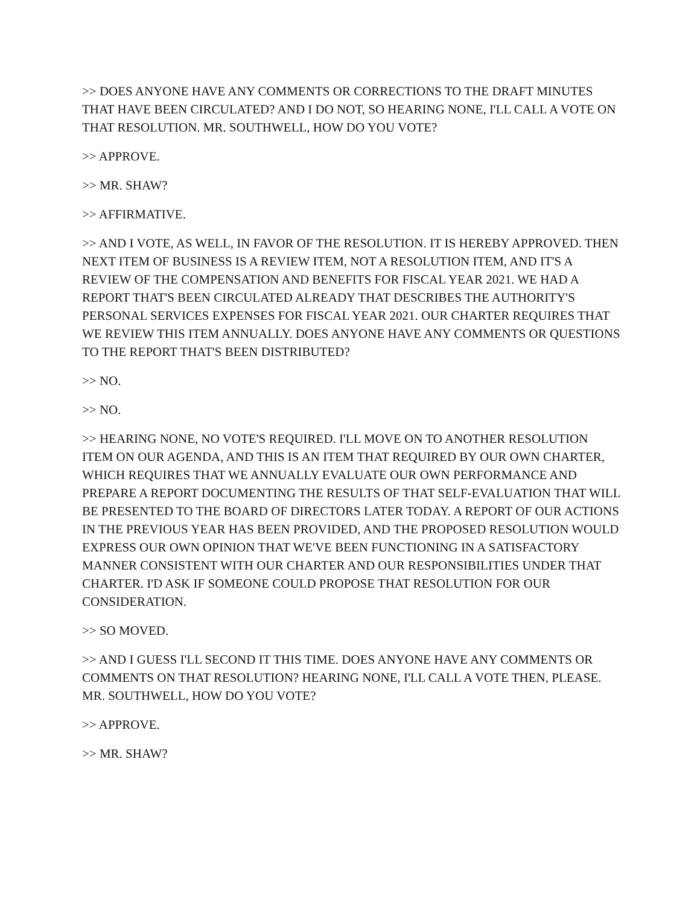>> DOES ANYONE HAVE ANY COMMENTS OR CORRECTIONS TO THE DRAFT MINUTES THAT HAVE BEEN CIRCULATED? AND I DO NOT, SO HEARING NONE, I'LL CALL A VOTE ON THAT RESOLUTION. MR. SOUTHWELL, HOW DO YOU VOTE?
>> APPROVE.
>> MR. SHAW?
>> AFFIRMATIVE.
>> AND I VOTE, AS WELL, IN FAVOR OF THE RESOLUTION. IT IS HEREBY APPROVED. THEN NEXT ITEM OF BUSINESS IS A REVIEW ITEM, NOT A RESOLUTION ITEM, AND IT'S A REVIEW OF THE COMPENSATION AND BENEFITS FOR FISCAL YEAR 2021. WE HAD A REPORT THAT'S BEEN CIRCULATED ALREADY THAT DESCRIBES THE AUTHORITY'S PERSONAL SERVICES EXPENSES FOR FISCAL YEAR 2021. OUR CHARTER REQUIRES THAT WE REVIEW THIS ITEM ANNUALLY. DOES ANYONE HAVE ANY COMMENTS OR QUESTIONS TO THE REPORT THAT'S BEEN DISTRIBUTED?
>> NO.
>> NO.
>> HEARING NONE, NO VOTE'S REQUIRED. I'LL MOVE ON TO ANOTHER RESOLUTION ITEM ON OUR AGENDA, AND THIS IS AN ITEM THAT REQUIRED BY OUR OWN CHARTER, WHICH REQUIRES THAT WE ANNUALLY EVALUATE OUR OWN PERFORMANCE AND PREPARE A REPORT DOCUMENTING THE RESULTS OF THAT SELF-EVALUATION THAT WILL BE PRESENTED TO THE BOARD OF DIRECTORS LATER TODAY. A REPORT OF OUR ACTIONS IN THE PREVIOUS YEAR HAS BEEN PROVIDED, AND THE PROPOSED RESOLUTION WOULD EXPRESS OUR OWN OPINION THAT WE'VE BEEN FUNCTIONING IN A SATISFACTORY MANNER CONSISTENT WITH OUR CHARTER AND OUR RESPONSIBILITIES UNDER THAT CHARTER. I'D ASK IF SOMEONE COULD PROPOSE THAT RESOLUTION FOR OUR CONSIDERATION.
>> SO MOVED.
>> AND I GUESS I'LL SECOND IT THIS TIME. DOES ANYONE HAVE ANY COMMENTS OR COMMENTS ON THAT RESOLUTION? HEARING NONE, I'LL CALL A VOTE THEN, PLEASE. MR. SOUTHWELL, HOW DO YOU VOTE?
>> APPROVE.
>> MR. SHAW?